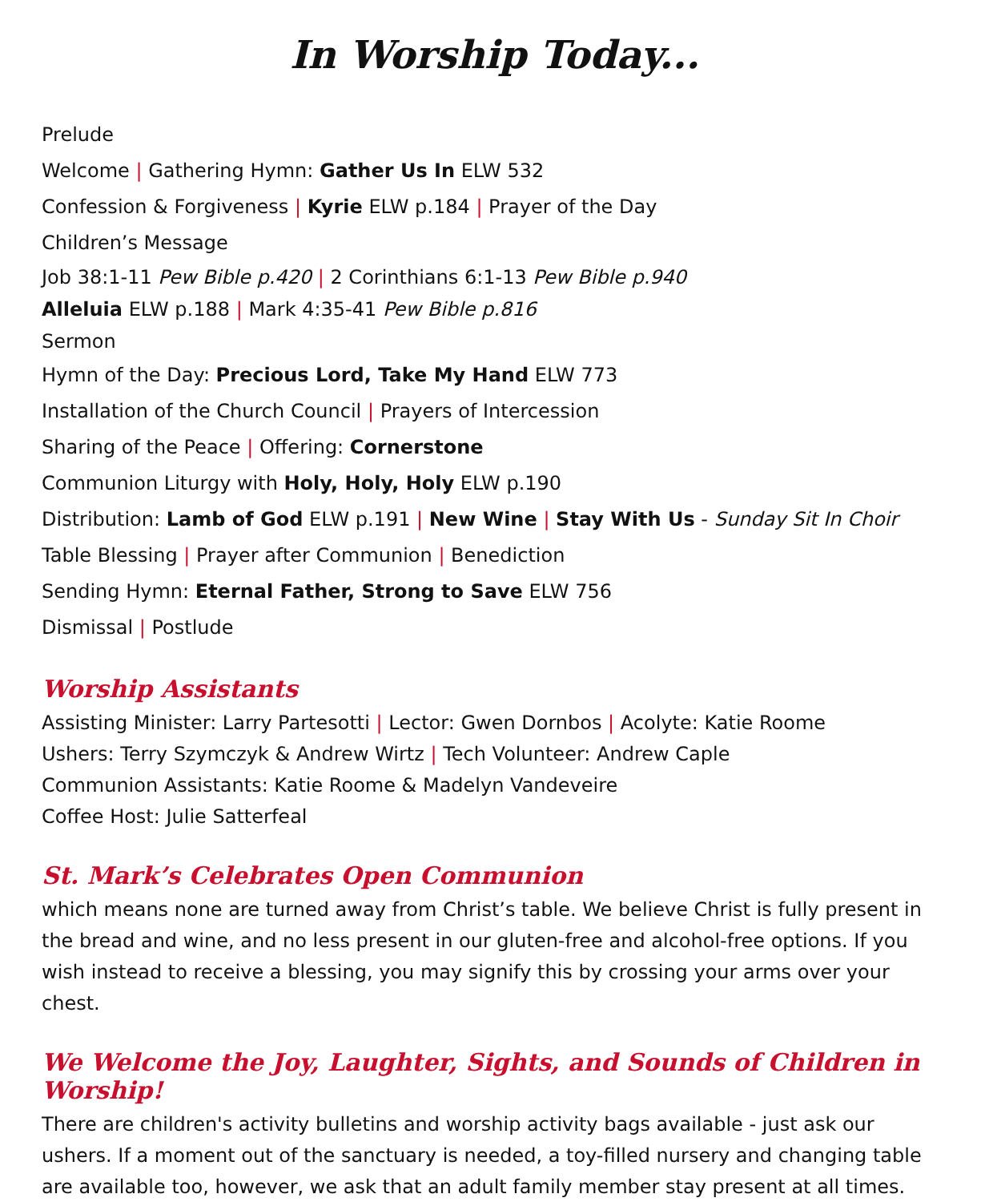In Worship Today...
Prelude
Welcome | Gathering Hymn: Gather Us In ELW 532
Confession & Forgiveness | Kyrie ELW p.184 | Prayer of the Day
Children’s Message
Job 38:1-11 Pew Bible p.420 | 2 Corinthians 6:1-13 Pew Bible p.940
Alleluia ELW p.188 | Mark 4:35-41 Pew Bible p.816
Sermon
Hymn of the Day: Precious Lord, Take My Hand ELW 773
Installation of the Church Council | Prayers of Intercession
Sharing of the Peace | Offering: Cornerstone
Communion Liturgy with Holy, Holy, Holy ELW p.190
Distribution: Lamb of God ELW p.191 | New Wine | Stay With Us - Sunday Sit In Choir
Table Blessing | Prayer after Communion | Benediction
Sending Hymn: Eternal Father, Strong to Save ELW 756
Dismissal | Postlude
Worship Assistants
Assisting Minister: Larry Partesotti | Lector: Gwen Dornbos | Acolyte: Katie Roome
Ushers: Terry Szymczyk & Andrew Wirtz | Tech Volunteer: Andrew Caple
Communion Assistants: Katie Roome & Madelyn Vandeveire
Coffee Host: Julie Satterfeal
St. Mark’s Celebrates Open Communion
which means none are turned away from Christ’s table. We believe Christ is fully present in the bread and wine, and no less present in our gluten-free and alcohol-free options. If you wish instead to receive a blessing, you may signify this by crossing your arms over your chest.
We Welcome the Joy, Laughter, Sights, and Sounds of Children in Worship!
There are children's activity bulletins and worship activity bags available - just ask our ushers. If a moment out of the sanctuary is needed, a toy-filled nursery and changing table are available too, however, we ask that an adult family member stay present at all times.